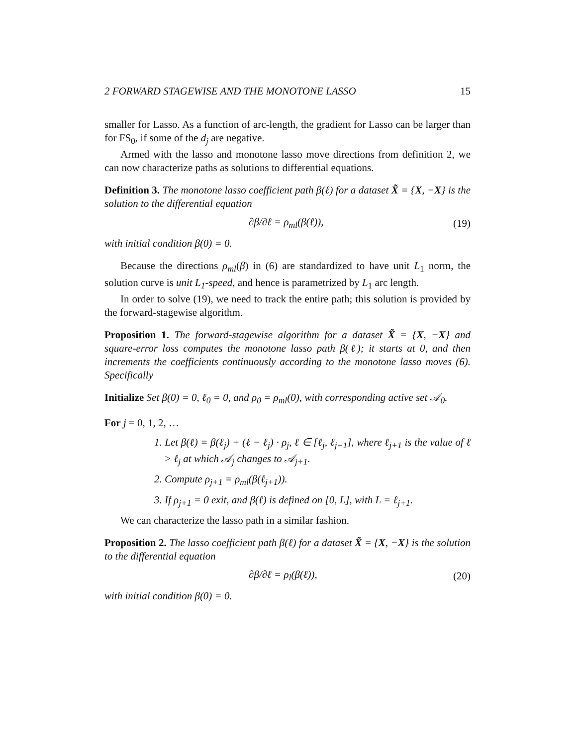2 FORWARD STAGEWISE AND THE MONOTONE LASSO 15
smaller for Lasso. As a function of arc-length, the gradient for Lasso can be larger than for FS<sub>0</sub>, if some of the d<sub>j</sub> are negative.
Armed with the lasso and monotone lasso move directions from definition 2, we can now characterize paths as solutions to differential equations.
Definition 3. The monotone lasso coefficient path β(ℓ) for a dataset X̃ = {X, −X} is the solution to the differential equation
∂β/∂ℓ = ρ<sub>ml</sub>(β(ℓ)), (19)
with initial condition β(0) = 0.
Because the directions ρ<sub>ml</sub>(β) in (6) are standardized to have unit L<sub>1</sub> norm, the solution curve is unit L<sub>1</sub>-speed, and hence is parametrized by L<sub>1</sub> arc length.
In order to solve (19), we need to track the entire path; this solution is provided by the forward-stagewise algorithm.
Proposition 1. The forward-stagewise algorithm for a dataset X̃ = {X, −X} and square-error loss computes the monotone lasso path β(ℓ); it starts at 0, and then increments the coefficients continuously according to the monotone lasso moves (6). Specifically
Initialize Set β(0) = 0, ℓ<sub>0</sub> = 0, and ρ<sub>0</sub> = ρ<sub>ml</sub>(0), with corresponding active set 𝒜<sub>0</sub>.
For j = 0, 1, 2, …
1. Let β(ℓ) = β(ℓ<sub>j</sub>) + (ℓ − ℓ<sub>j</sub>) · ρ<sub>j</sub>, ℓ ∈ [ℓ<sub>j</sub>, ℓ<sub>j+1</sub>], where ℓ<sub>j+1</sub> is the value of ℓ > ℓ<sub>j</sub> at which 𝒜<sub>j</sub> changes to 𝒜<sub>j+1</sub>.
2. Compute ρ<sub>j+1</sub> = ρ<sub>ml</sub>(β(ℓ<sub>j+1</sub>)).
3. If ρ<sub>j+1</sub> = 0 exit, and β(ℓ) is defined on [0, L], with L = ℓ<sub>j+1</sub>.
We can characterize the lasso path in a similar fashion.
Proposition 2. The lasso coefficient path β(ℓ) for a dataset X̃ = {X, −X} is the solution to the differential equation
∂β/∂ℓ = ρ<sub>l</sub>(β(ℓ)), (20)
with initial condition β(0) = 0.